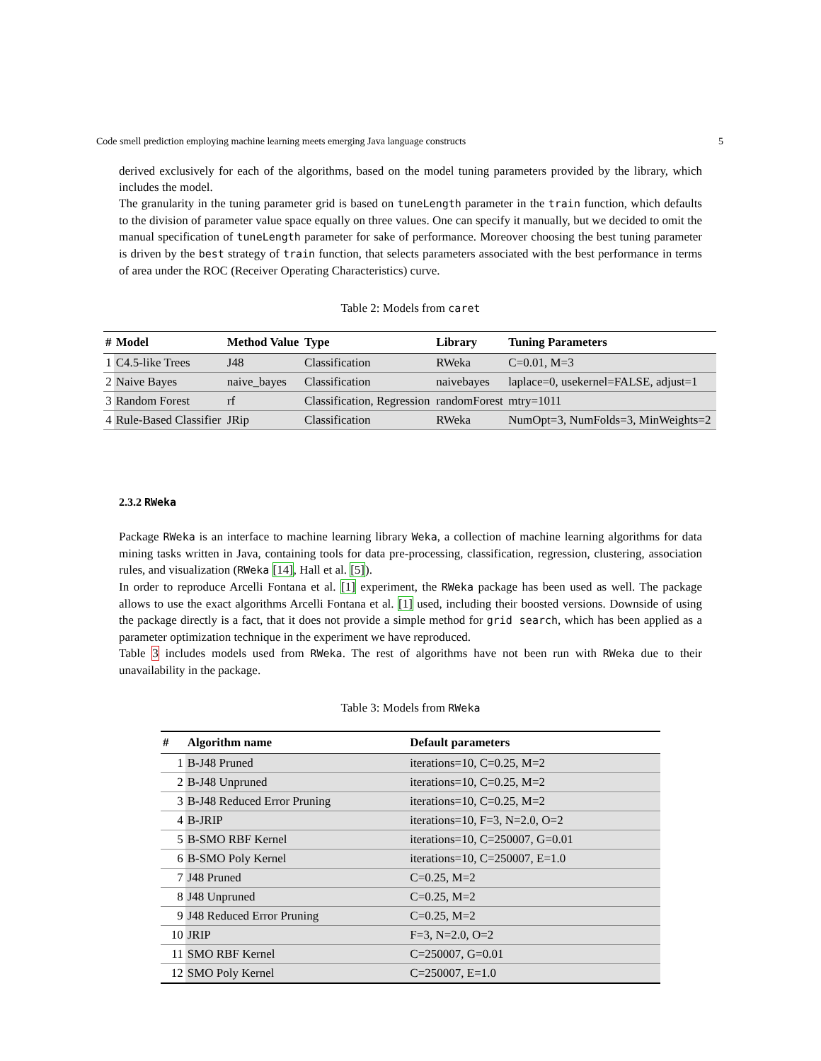Code smell prediction employing machine learning meets emerging Java language constructs 5
derived exclusively for each of the algorithms, based on the model tuning parameters provided by the library, which includes the model.
The granularity in the tuning parameter grid is based on tuneLength parameter in the train function, which defaults to the division of parameter value space equally on three values. One can specify it manually, but we decided to omit the manual specification of tuneLength parameter for sake of performance. Moreover choosing the best tuning parameter is driven by the best strategy of train function, that selects parameters associated with the best performance in terms of area under the ROC (Receiver Operating Characteristics) curve.
Table 2: Models from caret
| # | Model | Method Value | Type | Library | Tuning Parameters |
| --- | --- | --- | --- | --- | --- |
| 1 | C4.5-like Trees | J48 | Classification | RWeka | C=0.01, M=3 |
| 2 | Naive Bayes | naive_bayes | Classification | naivebayes | laplace=0, usekernel=FALSE, adjust=1 |
| 3 | Random Forest | rf | Classification, Regression | randomForest | mtry=1011 |
| 4 | Rule-Based Classifier | JRip | Classification | RWeka | NumOpt=3, NumFolds=3, MinWeights=2 |
2.3.2 RWeka
Package RWeka is an interface to machine learning library Weka, a collection of machine learning algorithms for data mining tasks written in Java, containing tools for data pre-processing, classification, regression, clustering, association rules, and visualization (RWeka [14], Hall et al. [5]).
In order to reproduce Arcelli Fontana et al. [1] experiment, the RWeka package has been used as well. The package allows to use the exact algorithms Arcelli Fontana et al. [1] used, including their boosted versions. Downside of using the package directly is a fact, that it does not provide a simple method for grid search, which has been applied as a parameter optimization technique in the experiment we have reproduced.
Table 3 includes models used from RWeka. The rest of algorithms have not been run with RWeka due to their unavailability in the package.
Table 3: Models from RWeka
| # | Algorithm name | Default parameters |
| --- | --- | --- |
| 1 | B-J48 Pruned | iterations=10, C=0.25, M=2 |
| 2 | B-J48 Unpruned | iterations=10, C=0.25, M=2 |
| 3 | B-J48 Reduced Error Pruning | iterations=10, C=0.25, M=2 |
| 4 | B-JRIP | iterations=10, F=3, N=2.0, O=2 |
| 5 | B-SMO RBF Kernel | iterations=10, C=250007, G=0.01 |
| 6 | B-SMO Poly Kernel | iterations=10, C=250007, E=1.0 |
| 7 | J48 Pruned | C=0.25, M=2 |
| 8 | J48 Unpruned | C=0.25, M=2 |
| 9 | J48 Reduced Error Pruning | C=0.25, M=2 |
| 10 | JRIP | F=3, N=2.0, O=2 |
| 11 | SMO RBF Kernel | C=250007, G=0.01 |
| 12 | SMO Poly Kernel | C=250007, E=1.0 |